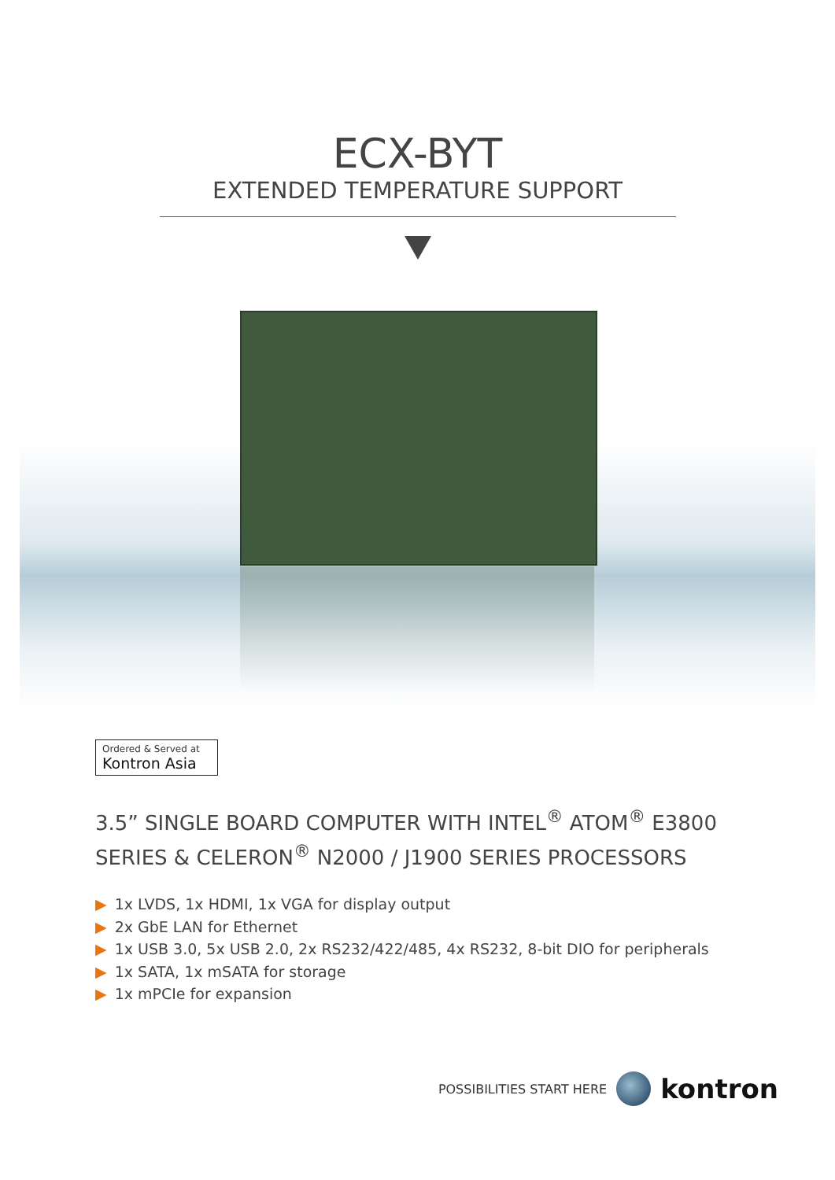ECX-BYT
EXTENDED TEMPERATURE SUPPORT
Ordered & Served at
Kontron Asia
3.5” SINGLE BOARD COMPUTER WITH INTEL<sup>®</sup> ATOM<sup>®</sup> E3800
SERIES & CELERON<sup>®</sup> N2000 / J1900 SERIES PROCESSORS
▶ 1x LVDS, 1x HDMI, 1x VGA for display output
▶ 2x GbE LAN for Ethernet
▶ 1x USB 3.0, 5x USB 2.0, 2x RS232/422/485, 4x RS232, 8-bit DIO for peripherals
▶ 1x SATA, 1x mSATA for storage
▶ 1x mPCIe for expansion
POSSIBILITIES START HERE
kontron